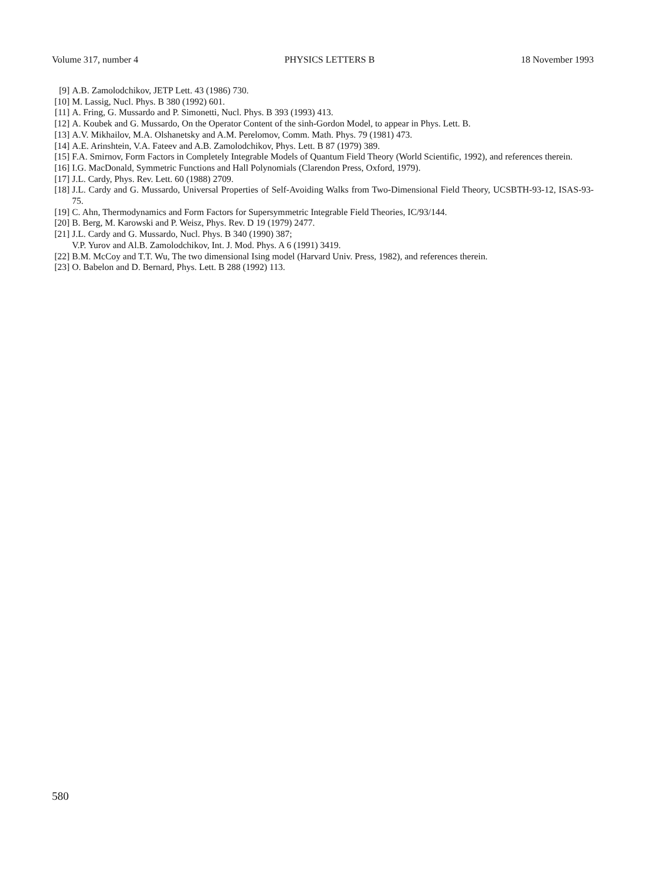Volume 317, number 4 PHYSICS LETTERS B 18 November 1993
[9] A.B. Zamolodchikov, JETP Lett. 43 (1986) 730.
[10] M. Lassig, Nucl. Phys. B 380 (1992) 601.
[11] A. Fring, G. Mussardo and P. Simonetti, Nucl. Phys. B 393 (1993) 413.
[12] A. Koubek and G. Mussardo, On the Operator Content of the sinh-Gordon Model, to appear in Phys. Lett. B.
[13] A.V. Mikhailov, M.A. Olshanetsky and A.M. Perelomov, Comm. Math. Phys. 79 (1981) 473.
[14] A.E. Arinshtein, V.A. Fateev and A.B. Zamolodchikov, Phys. Lett. B 87 (1979) 389.
[15] F.A. Smirnov, Form Factors in Completely Integrable Models of Quantum Field Theory (World Scientific, 1992), and references therein.
[16] I.G. MacDonald, Symmetric Functions and Hall Polynomials (Clarendon Press, Oxford, 1979).
[17] J.L. Cardy, Phys. Rev. Lett. 60 (1988) 2709.
[18] J.L. Cardy and G. Mussardo, Universal Properties of Self-Avoiding Walks from Two-Dimensional Field Theory, UCSBTH-93-12, ISAS-93-75.
[19] C. Ahn, Thermodynamics and Form Factors for Supersymmetric Integrable Field Theories, IC/93/144.
[20] B. Berg, M. Karowski and P. Weisz, Phys. Rev. D 19 (1979) 2477.
[21] J.L. Cardy and G. Mussardo, Nucl. Phys. B 340 (1990) 387;
V.P. Yurov and Al.B. Zamolodchikov, Int. J. Mod. Phys. A 6 (1991) 3419.
[22] B.M. McCoy and T.T. Wu, The two dimensional Ising model (Harvard Univ. Press, 1982), and references therein.
[23] O. Babelon and D. Bernard, Phys. Lett. B 288 (1992) 113.
580